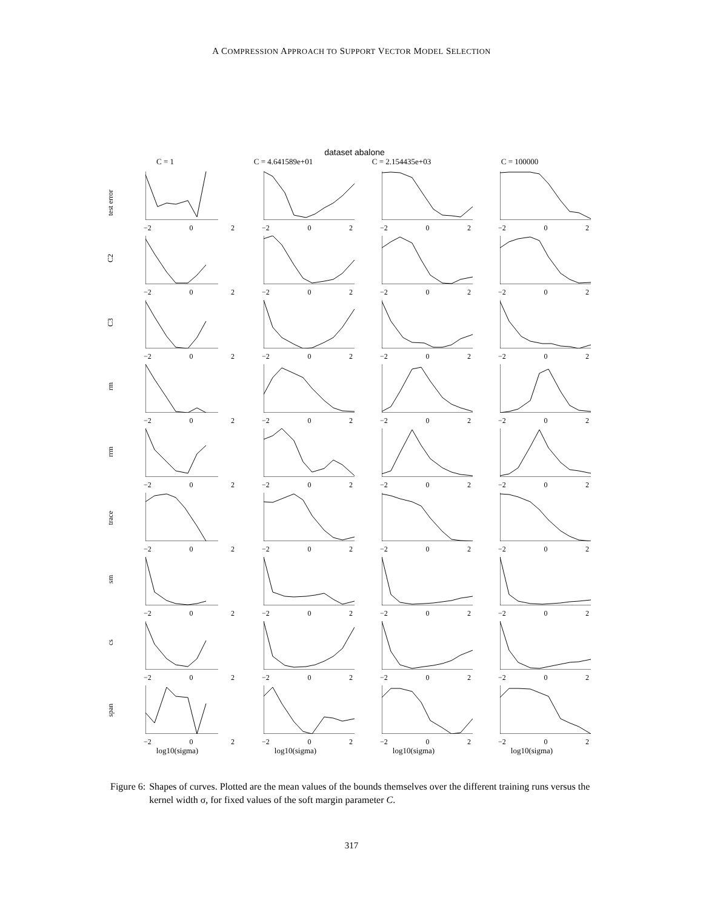A COMPRESSION APPROACH TO SUPPORT VECTOR MODEL SELECTION
dataset abalone
C = 1 C = 4.641589e+01 C = 2.154435e+03 C = 100000
test error
−2 0 2
−2 0 2
−2 0 2
−2 0 2
C2
−2 0 2
−2 0 2
−2 0 2
−2 0 2
C3
−2 0 2
−2 0 2
−2 0 2
−2 0 2
rm
−2 0 2
−2 0 2
−2 0 2
−2 0 2
rrm
−2 0 2
−2 0 2
−2 0 2
−2 0 2
trace
−2 0 2
−2 0 2
−2 0 2
−2 0 2
sm
−2 0 2
−2 0 2
−2 0 2
−2 0 2
cs
−2 0 2
−2 0 2
−2 0 2
−2 0 2
span
−2 0 2
−2 0 2
−2 0 2
−2 0 2
log10(sigma) log10(sigma) log10(sigma) log10(sigma)
Figure 6: Shapes of curves. Plotted are the mean values of the bounds themselves over the different training runs versus the kernel width σ, for fixed values of the soft margin parameter C.
317